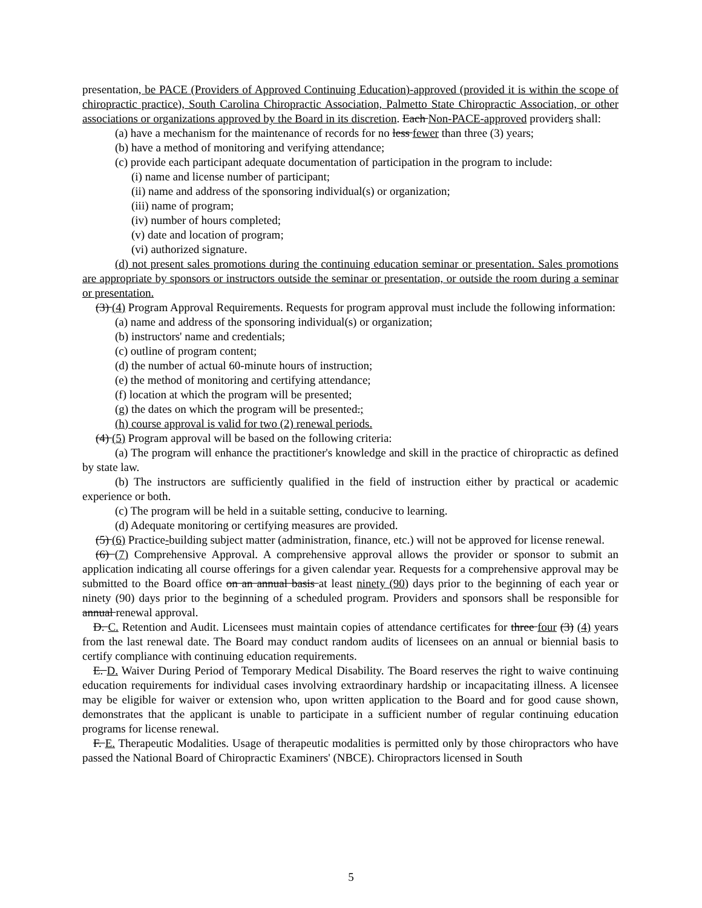presentation, be PACE (Providers of Approved Continuing Education)-approved (provided it is within the scope of chiropractic practice), South Carolina Chiropractic Association, Palmetto State Chiropractic Association, or other associations or organizations approved by the Board in its discretion. Each Non-PACE-approved providers shall:
(a) have a mechanism for the maintenance of records for no less fewer than three (3) years;
(b) have a method of monitoring and verifying attendance;
(c) provide each participant adequate documentation of participation in the program to include:
(i) name and license number of participant;
(ii) name and address of the sponsoring individual(s) or organization;
(iii) name of program;
(iv) number of hours completed;
(v) date and location of program;
(vi) authorized signature.
(d) not present sales promotions during the continuing education seminar or presentation. Sales promotions are appropriate by sponsors or instructors outside the seminar or presentation, or outside the room during a seminar or presentation.
(3) (4) Program Approval Requirements. Requests for program approval must include the following information:
(a) name and address of the sponsoring individual(s) or organization;
(b) instructors' name and credentials;
(c) outline of program content;
(d) the number of actual 60-minute hours of instruction;
(e) the method of monitoring and certifying attendance;
(f) location at which the program will be presented;
(g) the dates on which the program will be presented.;
(h) course approval is valid for two (2) renewal periods.
(4) (5) Program approval will be based on the following criteria:
(a) The program will enhance the practitioner's knowledge and skill in the practice of chiropractic as defined by state law.
(b) The instructors are sufficiently qualified in the field of instruction either by practical or academic experience or both.
(c) The program will be held in a suitable setting, conducive to learning.
(d) Adequate monitoring or certifying measures are provided.
(5) (6) Practice-building subject matter (administration, finance, etc.) will not be approved for license renewal.
(6) (7) Comprehensive Approval. A comprehensive approval allows the provider or sponsor to submit an application indicating all course offerings for a given calendar year. Requests for a comprehensive approval may be submitted to the Board office on an annual basis at least ninety (90) days prior to the beginning of each year or ninety (90) days prior to the beginning of a scheduled program. Providers and sponsors shall be responsible for annual renewal approval.
D. C. Retention and Audit. Licensees must maintain copies of attendance certificates for three four (3) (4) years from the last renewal date. The Board may conduct random audits of licensees on an annual or biennial basis to certify compliance with continuing education requirements.
E. D. Waiver During Period of Temporary Medical Disability. The Board reserves the right to waive continuing education requirements for individual cases involving extraordinary hardship or incapacitating illness. A licensee may be eligible for waiver or extension who, upon written application to the Board and for good cause shown, demonstrates that the applicant is unable to participate in a sufficient number of regular continuing education programs for license renewal.
F. E. Therapeutic Modalities. Usage of therapeutic modalities is permitted only by those chiropractors who have passed the National Board of Chiropractic Examiners' (NBCE). Chiropractors licensed in South
5